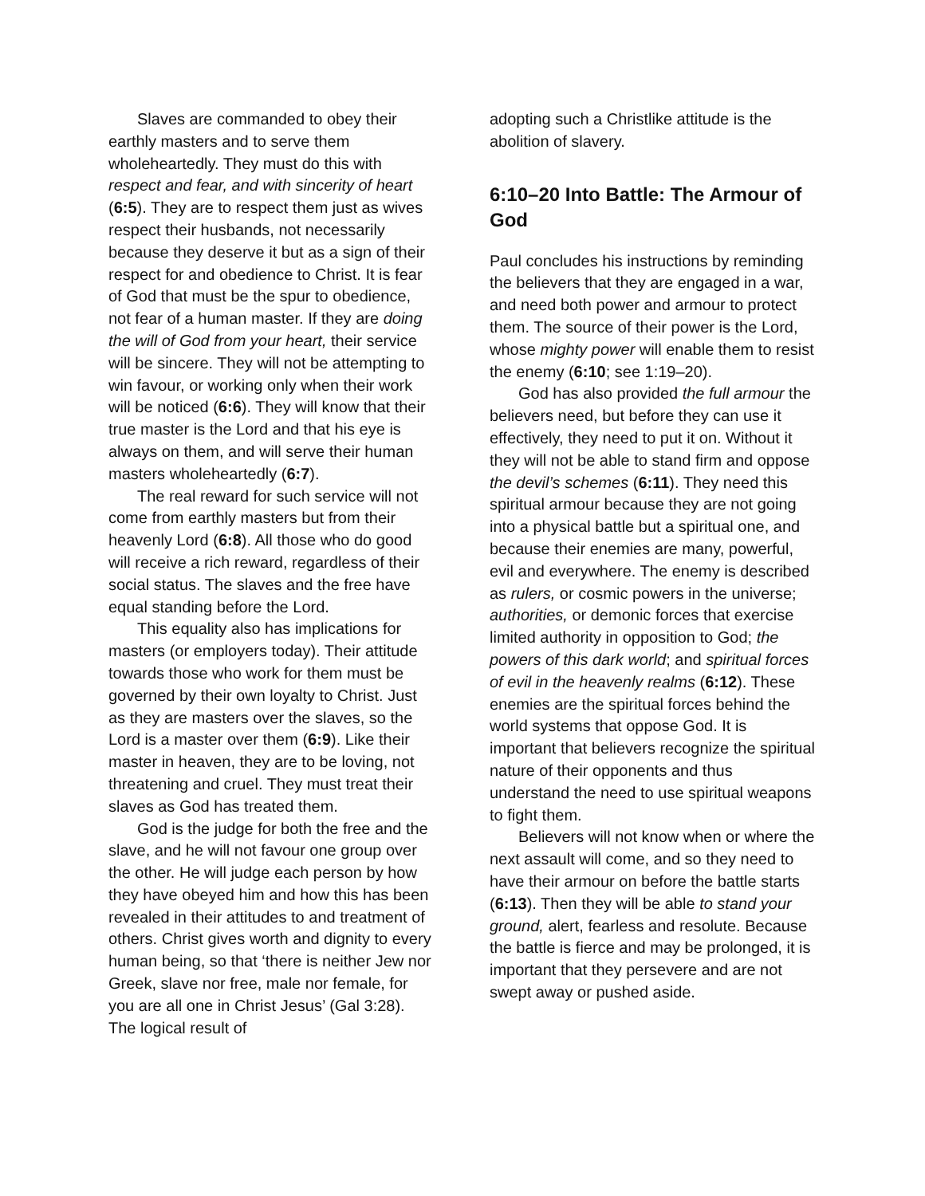Slaves are commanded to obey their earthly masters and to serve them wholeheartedly. They must do this with respect and fear, and with sincerity of heart (6:5). They are to respect them just as wives respect their husbands, not necessarily because they deserve it but as a sign of their respect for and obedience to Christ. It is fear of God that must be the spur to obedience, not fear of a human master. If they are doing the will of God from your heart, their service will be sincere. They will not be attempting to win favour, or working only when their work will be noticed (6:6). They will know that their true master is the Lord and that his eye is always on them, and will serve their human masters wholeheartedly (6:7).
The real reward for such service will not come from earthly masters but from their heavenly Lord (6:8). All those who do good will receive a rich reward, regardless of their social status. The slaves and the free have equal standing before the Lord.
This equality also has implications for masters (or employers today). Their attitude towards those who work for them must be governed by their own loyalty to Christ. Just as they are masters over the slaves, so the Lord is a master over them (6:9). Like their master in heaven, they are to be loving, not threatening and cruel. They must treat their slaves as God has treated them.
God is the judge for both the free and the slave, and he will not favour one group over the other. He will judge each person by how they have obeyed him and how this has been revealed in their attitudes to and treatment of others. Christ gives worth and dignity to every human being, so that ‘there is neither Jew nor Greek, slave nor free, male nor female, for you are all one in Christ Jesus’ (Gal 3:28). The logical result of
adopting such a Christlike attitude is the abolition of slavery.
6:10–20 Into Battle: The Armour of God
Paul concludes his instructions by reminding the believers that they are engaged in a war, and need both power and armour to protect them. The source of their power is the Lord, whose mighty power will enable them to resist the enemy (6:10; see 1:19–20).
God has also provided the full armour the believers need, but before they can use it effectively, they need to put it on. Without it they will not be able to stand firm and oppose the devil’s schemes (6:11). They need this spiritual armour because they are not going into a physical battle but a spiritual one, and because their enemies are many, powerful, evil and everywhere. The enemy is described as rulers, or cosmic powers in the universe; authorities, or demonic forces that exercise limited authority in opposition to God; the powers of this dark world; and spiritual forces of evil in the heavenly realms (6:12). These enemies are the spiritual forces behind the world systems that oppose God. It is important that believers recognize the spiritual nature of their opponents and thus understand the need to use spiritual weapons to fight them.
Believers will not know when or where the next assault will come, and so they need to have their armour on before the battle starts (6:13). Then they will be able to stand your ground, alert, fearless and resolute. Because the battle is fierce and may be prolonged, it is important that they persevere and are not swept away or pushed aside.